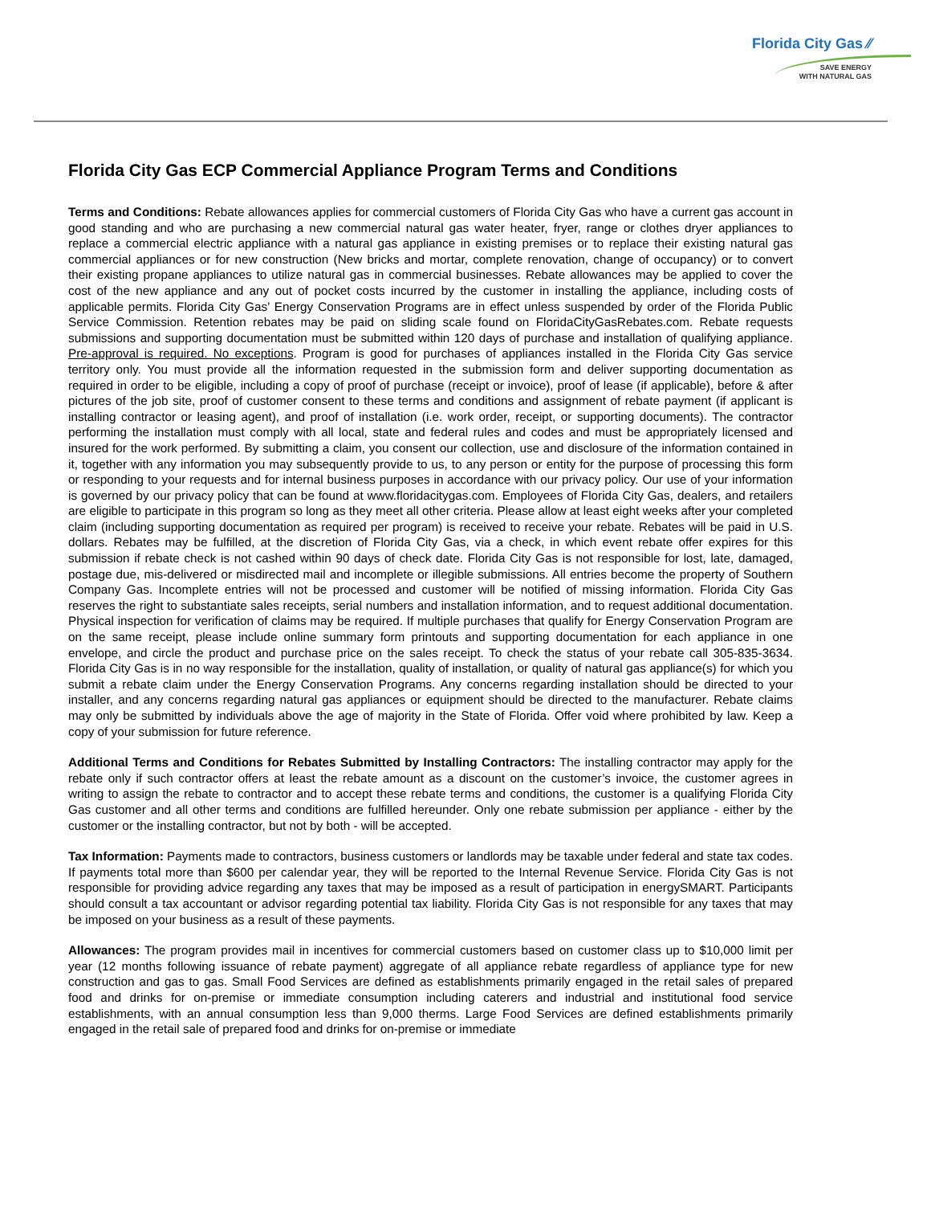Florida City Gas ⁄⁄
SAVE ENERGY
WITH NATURAL GAS
Florida City Gas ECP Commercial Appliance Program Terms and Conditions
Terms and Conditions: Rebate allowances applies for commercial customers of Florida City Gas who have a current gas account in good standing and who are purchasing a new commercial natural gas water heater, fryer, range or clothes dryer appliances to replace a commercial electric appliance with a natural gas appliance in existing premises or to replace their existing natural gas commercial appliances or for new construction (New bricks and mortar, complete renovation, change of occupancy) or to convert their existing propane appliances to utilize natural gas in commercial businesses. Rebate allowances may be applied to cover the cost of the new appliance and any out of pocket costs incurred by the customer in installing the appliance, including costs of applicable permits. Florida City Gas’ Energy Conservation Programs are in effect unless suspended by order of the Florida Public Service Commission. Retention rebates may be paid on sliding scale found on FloridaCityGasRebates.com. Rebate requests submissions and supporting documentation must be submitted within 120 days of purchase and installation of qualifying appliance. Pre-approval is required. No exceptions. Program is good for purchases of appliances installed in the Florida City Gas service territory only. You must provide all the information requested in the submission form and deliver supporting documentation as required in order to be eligible, including a copy of proof of purchase (receipt or invoice), proof of lease (if applicable), before & after pictures of the job site, proof of customer consent to these terms and conditions and assignment of rebate payment (if applicant is installing contractor or leasing agent), and proof of installation (i.e. work order, receipt, or supporting documents). The contractor performing the installation must comply with all local, state and federal rules and codes and must be appropriately licensed and insured for the work performed. By submitting a claim, you consent our collection, use and disclosure of the information contained in it, together with any information you may subsequently provide to us, to any person or entity for the purpose of processing this form or responding to your requests and for internal business purposes in accordance with our privacy policy. Our use of your information is governed by our privacy policy that can be found at www.floridacitygas.com. Employees of Florida City Gas, dealers, and retailers are eligible to participate in this program so long as they meet all other criteria. Please allow at least eight weeks after your completed claim (including supporting documentation as required per program) is received to receive your rebate. Rebates will be paid in U.S. dollars. Rebates may be fulfilled, at the discretion of Florida City Gas, via a check, in which event rebate offer expires for this submission if rebate check is not cashed within 90 days of check date. Florida City Gas is not responsible for lost, late, damaged, postage due, mis-delivered or misdirected mail and incomplete or illegible submissions. All entries become the property of Southern Company Gas. Incomplete entries will not be processed and customer will be notified of missing information. Florida City Gas reserves the right to substantiate sales receipts, serial numbers and installation information, and to request additional documentation. Physical inspection for verification of claims may be required. If multiple purchases that qualify for Energy Conservation Program are on the same receipt, please include online summary form printouts and supporting documentation for each appliance in one envelope, and circle the product and purchase price on the sales receipt. To check the status of your rebate call 305-835-3634. Florida City Gas is in no way responsible for the installation, quality of installation, or quality of natural gas appliance(s) for which you submit a rebate claim under the Energy Conservation Programs. Any concerns regarding installation should be directed to your installer, and any concerns regarding natural gas appliances or equipment should be directed to the manufacturer. Rebate claims may only be submitted by individuals above the age of majority in the State of Florida. Offer void where prohibited by law. Keep a copy of your submission for future reference.
Additional Terms and Conditions for Rebates Submitted by Installing Contractors: The installing contractor may apply for the rebate only if such contractor offers at least the rebate amount as a discount on the customer’s invoice, the customer agrees in writing to assign the rebate to contractor and to accept these rebate terms and conditions, the customer is a qualifying Florida City Gas customer and all other terms and conditions are fulfilled hereunder. Only one rebate submission per appliance - either by the customer or the installing contractor, but not by both - will be accepted.
Tax Information: Payments made to contractors, business customers or landlords may be taxable under federal and state tax codes. If payments total more than $600 per calendar year, they will be reported to the Internal Revenue Service. Florida City Gas is not responsible for providing advice regarding any taxes that may be imposed as a result of participation in energySMART. Participants should consult a tax accountant or advisor regarding potential tax liability. Florida City Gas is not responsible for any taxes that may be imposed on your business as a result of these payments.
Allowances: The program provides mail in incentives for commercial customers based on customer class up to $10,000 limit per year (12 months following issuance of rebate payment) aggregate of all appliance rebate regardless of appliance type for new construction and gas to gas. Small Food Services are defined as establishments primarily engaged in the retail sales of prepared food and drinks for on-premise or immediate consumption including caterers and industrial and institutional food service establishments, with an annual consumption less than 9,000 therms. Large Food Services are defined establishments primarily engaged in the retail sale of prepared food and drinks for on-premise or immediate